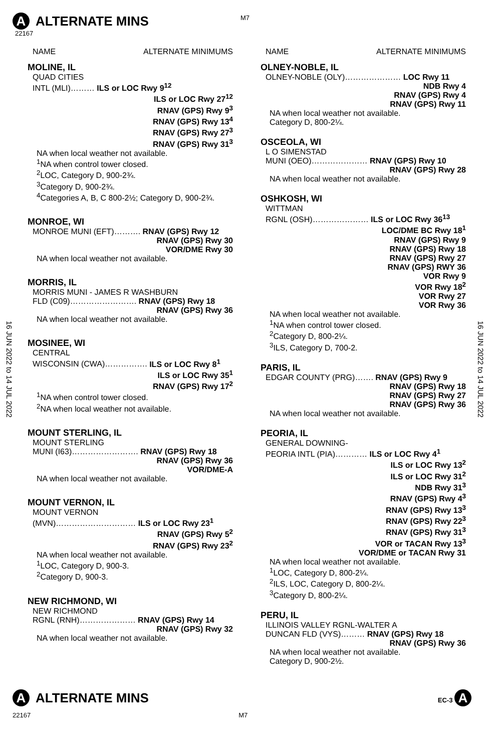M7
A ALTERNATE MINS
22167
16 JUN 2022 to 14 JUL 2022
16 JUN 2022 to 14 JUL 2022
NAME ALTERNATE MINIMUMS
MOLINE, IL
QUAD CITIES
INTL (MLI)……… ILS or LOC Rwy 9<sup>12</sup>
ILS or LOC Rwy 27<sup>12</sup>
RNAV (GPS) Rwy 9<sup>3</sup>
RNAV (GPS) Rwy 13<sup>4</sup>
RNAV (GPS) Rwy 27<sup>3</sup>
RNAV (GPS) Rwy 31<sup>3</sup>
NA when local weather not available.
<sup>1</sup> NA when control tower closed.
<sup>2</sup> LOC, Category D, 900-2¾.
<sup>3</sup> Category D, 900-2¾.
<sup>4</sup> Categories A, B, C 800-2½; Category D, 900-2¾.
MONROE, WI
MONROE MUNI (EFT)………. RNAV (GPS) Rwy 12
RNAV (GPS) Rwy 30
VOR/DME Rwy 30
NA when local weather not available.
MORRIS, IL
MORRIS MUNI - JAMES R WASHBURN
FLD (C09)……………………. RNAV (GPS) Rwy 18
RNAV (GPS) Rwy 36
NA when local weather not available.
MOSINEE, WI
CENTRAL
WISCONSIN (CWA)……………. ILS or LOC Rwy 8<sup>1</sup>
ILS or LOC Rwy 35<sup>1</sup>
RNAV (GPS) Rwy 17<sup>2</sup>
<sup>1</sup> NA when control tower closed.
<sup>2</sup> NA when local weather not available.
MOUNT STERLING, IL
MOUNT STERLING
MUNI (I63)……………………. RNAV (GPS) Rwy 18
RNAV (GPS) Rwy 36
VOR/DME-A
NA when local weather not available.
MOUNT VERNON, IL
MOUNT VERNON
(MVN)………………………… ILS or LOC Rwy 23<sup>1</sup>
RNAV (GPS) Rwy 5<sup>2</sup>
RNAV (GPS) Rwy 23<sup>2</sup>
NA when local weather not available.
<sup>1</sup> LOC, Category D, 900-3.
<sup>2</sup> Category D, 900-3.
NEW RICHMOND, WI
NEW RICHMOND
RGNL (RNH)………………… RNAV (GPS) Rwy 14
RNAV (GPS) Rwy 32
NA when local weather not available.
NAME ALTERNATE MINIMUMS
OLNEY-NOBLE, IL
OLNEY-NOBLE (OLY)………………… LOC Rwy 11
NDB Rwy 4
RNAV (GPS) Rwy 4
RNAV (GPS) Rwy 11
NA when local weather not available.
Category D, 800-2¼.
OSCEOLA, WI
L O SIMENSTAD
MUNI (OEO)………………… RNAV (GPS) Rwy 10
RNAV (GPS) Rwy 28
NA when local weather not available.
OSHKOSH, WI
WITTMAN
RGNL (OSH)………………… ILS or LOC Rwy 36<sup>13</sup>
LOC/DME BC Rwy 18<sup>1</sup>
RNAV (GPS) Rwy 9
RNAV (GPS) Rwy 18
RNAV (GPS) Rwy 27
RNAV (GPS) RWY 36
VOR Rwy 9
VOR Rwy 18<sup>2</sup>
VOR Rwy 27
VOR Rwy 36
NA when local weather not available.
<sup>1</sup> NA when control tower closed.
<sup>2</sup> Category D, 800-2¼.
<sup>3</sup> ILS, Category D, 700-2.
PARIS, IL
EDGAR COUNTY (PRG)……. RNAV (GPS) Rwy 9
RNAV (GPS) Rwy 18
RNAV (GPS) Rwy 27
RNAV (GPS) Rwy 36
NA when local weather not available.
PEORIA, IL
GENERAL DOWNING-
PEORIA INTL (PIA)………… ILS or LOC Rwy 4<sup>1</sup>
ILS or LOC Rwy 13<sup>2</sup>
ILS or LOC Rwy 31<sup>2</sup>
NDB Rwy 31<sup>3</sup>
RNAV (GPS) Rwy 4<sup>3</sup>
RNAV (GPS) Rwy 13<sup>3</sup>
RNAV (GPS) Rwy 22<sup>3</sup>
RNAV (GPS) Rwy 31<sup>3</sup>
VOR or TACAN Rwy 13<sup>3</sup>
VOR/DME or TACAN Rwy 31
NA when local weather not available.
<sup>1</sup> LOC, Category D, 800-2¼.
<sup>2</sup> ILS, LOC, Category D, 800-2¼.
<sup>3</sup> Category D, 800-2¼.
PERU, IL
ILLINOIS VALLEY RGNL-WALTER A
DUNCAN FLD (VYS)……… RNAV (GPS) Rwy 18
RNAV (GPS) Rwy 36
NA when local weather not available.
Category D, 900-2½.
A ALTERNATE MINS
EC-3 A
22167 M7